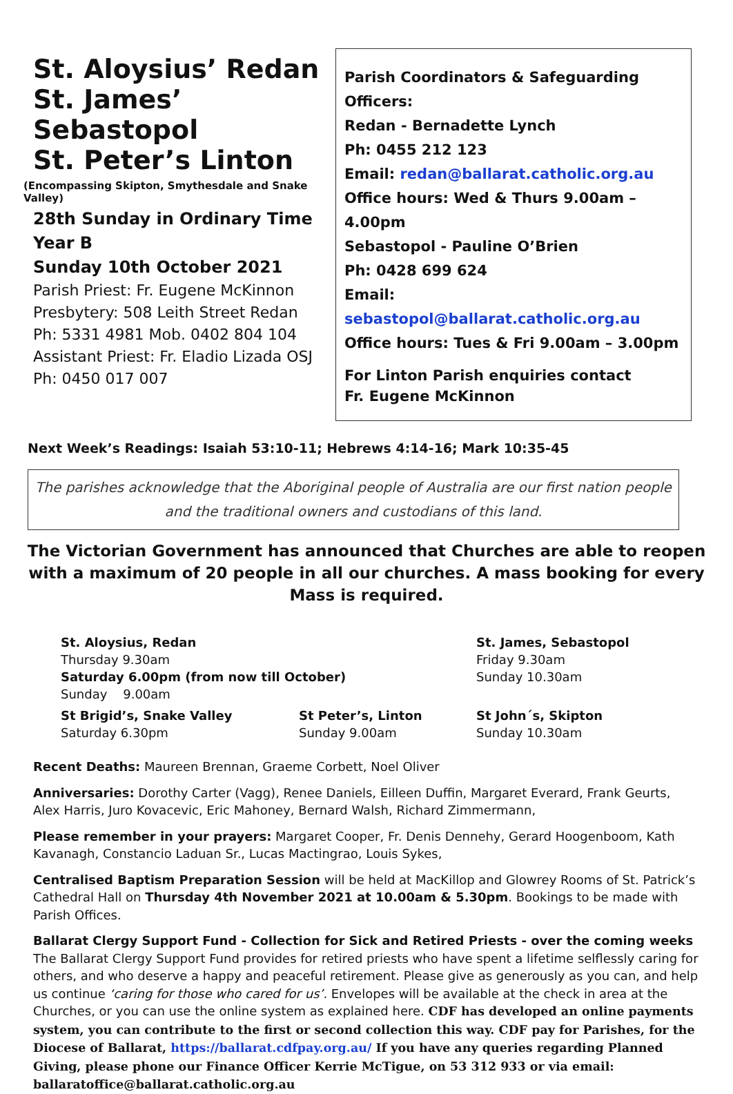St. Aloysius’ Redan
St. James’ Sebastopol
St. Peter’s Linton
(Encompassing Skipton, Smythesdale and Snake Valley)
28th Sunday in Ordinary Time
Year B
Sunday 10th October 2021
Parish Priest: Fr. Eugene McKinnon
Presbytery: 508 Leith Street Redan
Ph: 5331 4981 Mob. 0402 804 104
Assistant Priest: Fr. Eladio Lizada OSJ
Ph: 0450 017 007
Parish Coordinators & Safeguarding Officers:
Redan - Bernadette Lynch
Ph: 0455 212 123
Email: redan@ballarat.catholic.org.au
Office hours: Wed & Thurs 9.00am – 4.00pm
Sebastopol - Pauline O’Brien
Ph: 0428 699 624
Email: sebastopol@ballarat.catholic.org.au
Office hours: Tues & Fri 9.00am – 3.00pm
For Linton Parish enquiries contact
Fr. Eugene McKinnon
Next Week’s Readings: Isaiah 53:10-11; Hebrews 4:14-16; Mark 10:35-45
The parishes acknowledge that the Aboriginal people of Australia are our first nation people and the traditional owners and custodians of this land.
The Victorian Government has announced that Churches are able to reopen with a maximum of 20 people in all our churches. A mass booking for every Mass is required.
St. Aloysius, Redan
Thursday 9.30am
Saturday 6.00pm (from now till October)
Sunday 9.00am
St. James, Sebastopol
Friday 9.30am
Sunday 10.30am
St Brigid’s, Snake Valley
Saturday 6.30pm
St Peter’s, Linton
Sunday 9.00am
St John´s, Skipton
Sunday 10.30am
Recent Deaths: Maureen Brennan, Graeme Corbett, Noel Oliver
Anniversaries: Dorothy Carter (Vagg), Renee Daniels, Eilleen Duffin, Margaret Everard, Frank Geurts, Alex Harris, Juro Kovacevic, Eric Mahoney, Bernard Walsh, Richard Zimmermann,
Please remember in your prayers: Margaret Cooper, Fr. Denis Dennehy, Gerard Hoogenboom, Kath Kavanagh, Constancio Laduan Sr., Lucas Mactingrao, Louis Sykes,
Centralised Baptism Preparation Session will be held at MacKillop and Glowrey Rooms of St. Patrick’s Cathedral Hall on Thursday 4th November 2021 at 10.00am & 5.30pm. Bookings to be made with Parish Offices.
Ballarat Clergy Support Fund - Collection for Sick and Retired Priests - over the coming weeks
The Ballarat Clergy Support Fund provides for retired priests who have spent a lifetime selflessly caring for others, and who deserve a happy and peaceful retirement. Please give as generously as you can, and help us continue ‘caring for those who cared for us’. Envelopes will be available at the check in area at the Churches, or you can use the online system as explained here. CDF has developed an online payments system, you can contribute to the first or second collection this way. CDF pay for Parishes, for the Diocese of Ballarat, https://ballarat.cdfpay.org.au/ If you have any queries regarding Planned Giving, please phone our Finance Officer Kerrie McTigue, on 53 312 933 or via email: ballaratoffice@ballarat.catholic.org.au